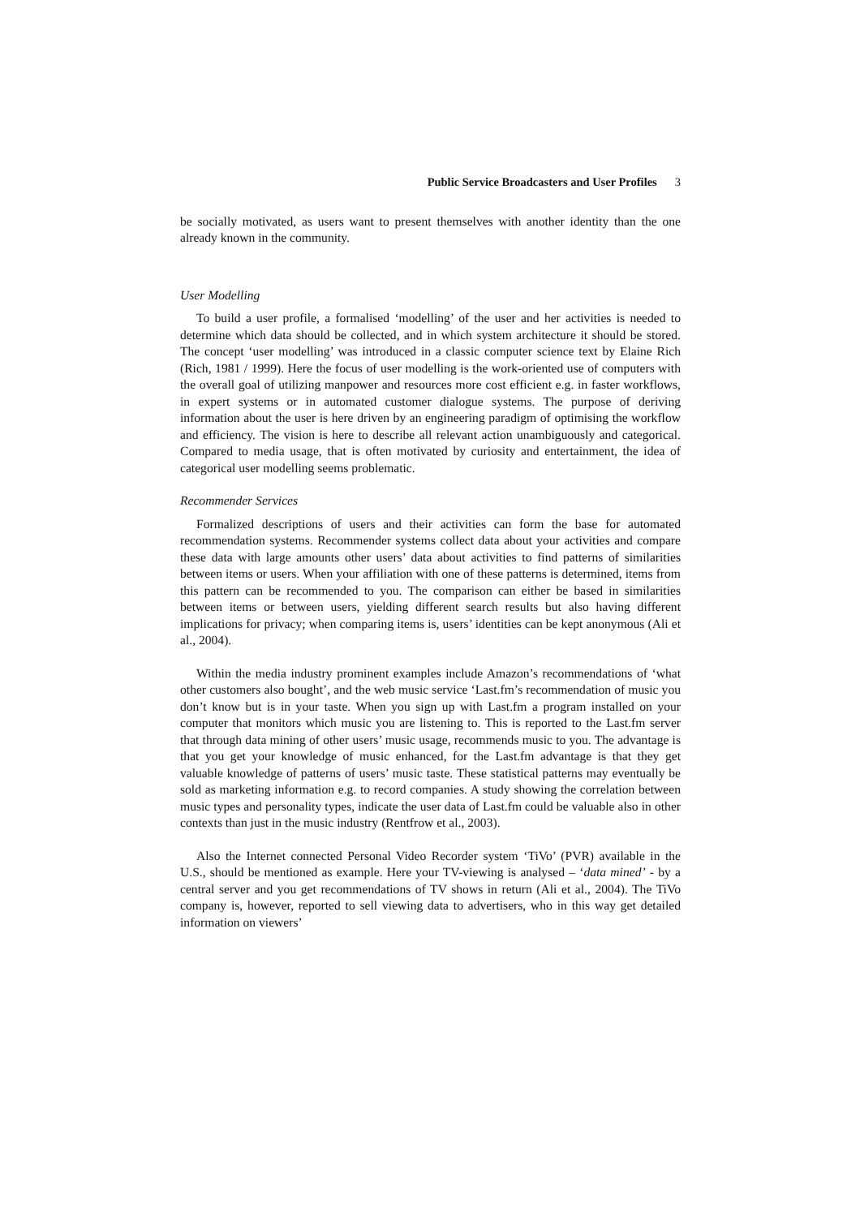Public Service Broadcasters and User Profiles 3
be socially motivated, as users want to present themselves with another identity than the one already known in the community.
User Modelling
To build a user profile, a formalised ‘modelling’ of the user and her activities is needed to determine which data should be collected, and in which system architecture it should be stored. The concept ‘user modelling’ was introduced in a classic computer science text by Elaine Rich (Rich, 1981 / 1999). Here the focus of user modelling is the work-oriented use of computers with the overall goal of utilizing manpower and resources more cost efficient e.g. in faster workflows, in expert systems or in automated customer dialogue systems. The purpose of deriving information about the user is here driven by an engineering paradigm of optimising the workflow and efficiency. The vision is here to describe all relevant action unambiguously and categorical. Compared to media usage, that is often motivated by curiosity and entertainment, the idea of categorical user modelling seems problematic.
Recommender Services
Formalized descriptions of users and their activities can form the base for automated recommendation systems. Recommender systems collect data about your activities and compare these data with large amounts other users’ data about activities to find patterns of similarities between items or users. When your affiliation with one of these patterns is determined, items from this pattern can be recommended to you. The comparison can either be based in similarities between items or between users, yielding different search results but also having different implications for privacy; when comparing items is, users’ identities can be kept anonymous (Ali et al., 2004).
Within the media industry prominent examples include Amazon’s recommendations of ‘what other customers also bought’, and the web music service ‘Last.fm’s recommendation of music you don’t know but is in your taste. When you sign up with Last.fm a program installed on your computer that monitors which music you are listening to. This is reported to the Last.fm server that through data mining of other users’ music usage, recommends music to you. The advantage is that you get your knowledge of music enhanced, for the Last.fm advantage is that they get valuable knowledge of patterns of users’ music taste. These statistical patterns may eventually be sold as marketing information e.g. to record companies. A study showing the correlation between music types and personality types, indicate the user data of Last.fm could be valuable also in other contexts than just in the music industry (Rentfrow et al., 2003).
Also the Internet connected Personal Video Recorder system ‘TiVo’ (PVR) available in the U.S., should be mentioned as example. Here your TV-viewing is analysed – ‘data mined’ - by a central server and you get recommendations of TV shows in return (Ali et al., 2004). The TiVo company is, however, reported to sell viewing data to advertisers, who in this way get detailed information on viewers’